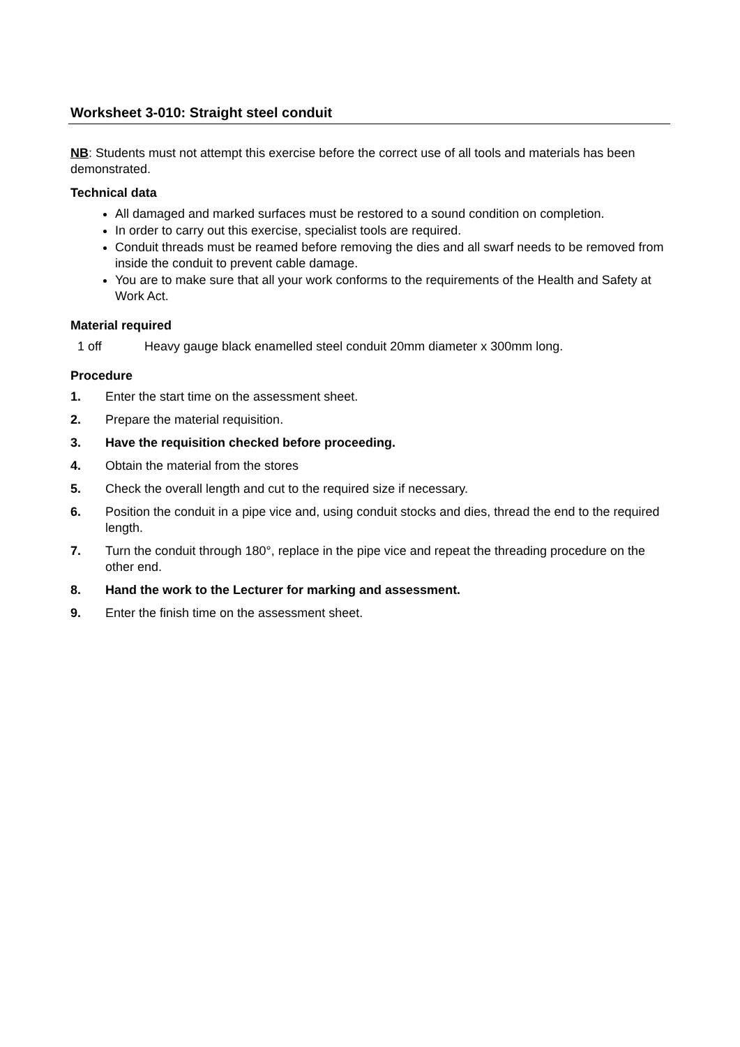Worksheet 3-010: Straight steel conduit
NB: Students must not attempt this exercise before the correct use of all tools and materials has been demonstrated.
Technical data
All damaged and marked surfaces must be restored to a sound condition on completion.
In order to carry out this exercise, specialist tools are required.
Conduit threads must be reamed before removing the dies and all swarf needs to be removed from inside the conduit to prevent cable damage.
You are to make sure that all your work conforms to the requirements of the Health and Safety at Work Act.
Material required
1 off Heavy gauge black enamelled steel conduit 20mm diameter x 300mm long.
Procedure
1. Enter the start time on the assessment sheet.
2. Prepare the material requisition.
3. Have the requisition checked before proceeding.
4. Obtain the material from the stores
5. Check the overall length and cut to the required size if necessary.
6. Position the conduit in a pipe vice and, using conduit stocks and dies, thread the end to the required length.
7. Turn the conduit through 180°, replace in the pipe vice and repeat the threading procedure on the other end.
8. Hand the work to the Lecturer for marking and assessment.
9. Enter the finish time on the assessment sheet.